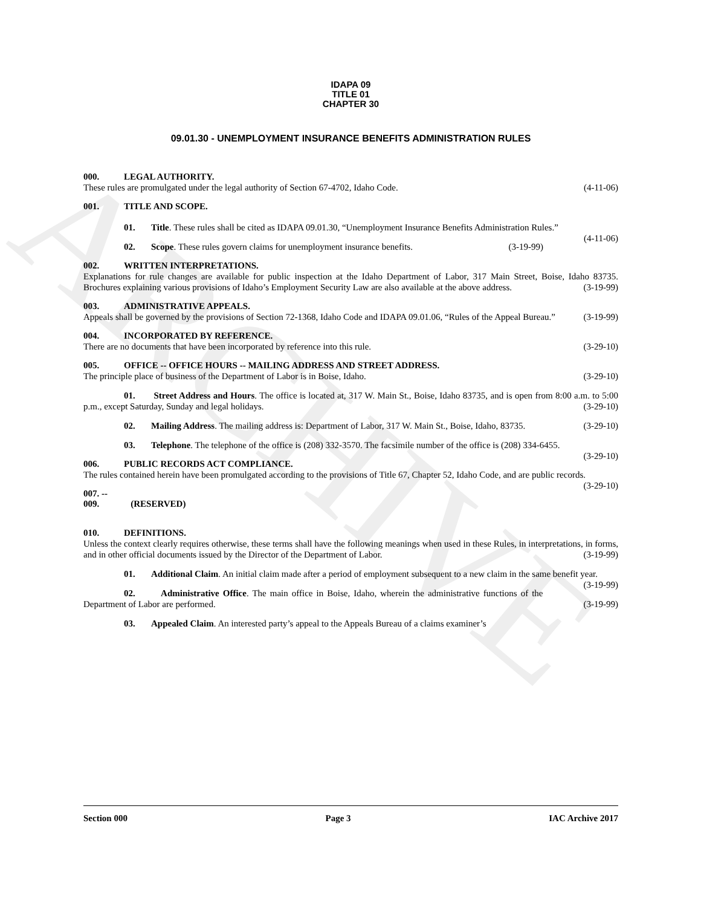ARCHIVE
IDAPA 09
TITLE 01
CHAPTER 30
09.01.30 - UNEMPLOYMENT INSURANCE BENEFITS ADMINISTRATION RULES
000. LEGAL AUTHORITY.
These rules are promulgated under the legal authority of Section 67-4702, Idaho Code. (4-11-06)
001. TITLE AND SCOPE.
01. Title. These rules shall be cited as IDAPA 09.01.30, “Unemployment Insurance Benefits Administration Rules.” (4-11-06)
02. Scope. These rules govern claims for unemployment insurance benefits. (3-19-99)
002. WRITTEN INTERPRETATIONS.
Explanations for rule changes are available for public inspection at the Idaho Department of Labor, 317 Main Street, Boise, Idaho 83735. Brochures explaining various provisions of Idaho’s Employment Security Law are also available at the above address. (3-19-99)
003. ADMINISTRATIVE APPEALS.
Appeals shall be governed by the provisions of Section 72-1368, Idaho Code and IDAPA 09.01.06, “Rules of the Appeal Bureau.” (3-19-99)
004. INCORPORATED BY REFERENCE.
There are no documents that have been incorporated by reference into this rule. (3-29-10)
005. OFFICE -- OFFICE HOURS -- MAILING ADDRESS AND STREET ADDRESS.
The principle place of business of the Department of Labor is in Boise, Idaho. (3-29-10)
01. Street Address and Hours. The office is located at, 317 W. Main St., Boise, Idaho 83735, and is open from 8:00 a.m. to 5:00 p.m., except Saturday, Sunday and legal holidays. (3-29-10)
02. Mailing Address. The mailing address is: Department of Labor, 317 W. Main St., Boise, Idaho, 83735. (3-29-10)
03. Telephone. The telephone of the office is (208) 332-3570. The facsimile number of the office is (208) 334-6455. (3-29-10)
006. PUBLIC RECORDS ACT COMPLIANCE.
The rules contained herein have been promulgated according to the provisions of Title 67, Chapter 52, Idaho Code, and are public records. (3-29-10)
007. -- 009. (RESERVED)
010. DEFINITIONS.
Unless the context clearly requires otherwise, these terms shall have the following meanings when used in these Rules, in interpretations, in forms, and in other official documents issued by the Director of the Department of Labor. (3-19-99)
01. Additional Claim. An initial claim made after a period of employment subsequent to a new claim in the same benefit year. (3-19-99)
02. Administrative Office. The main office in Boise, Idaho, wherein the administrative functions of the Department of Labor are performed. (3-19-99)
03. Appealed Claim. An interested party’s appeal to the Appeals Bureau of a claims examiner’s
Section 000 Page 3 IAC Archive 2017